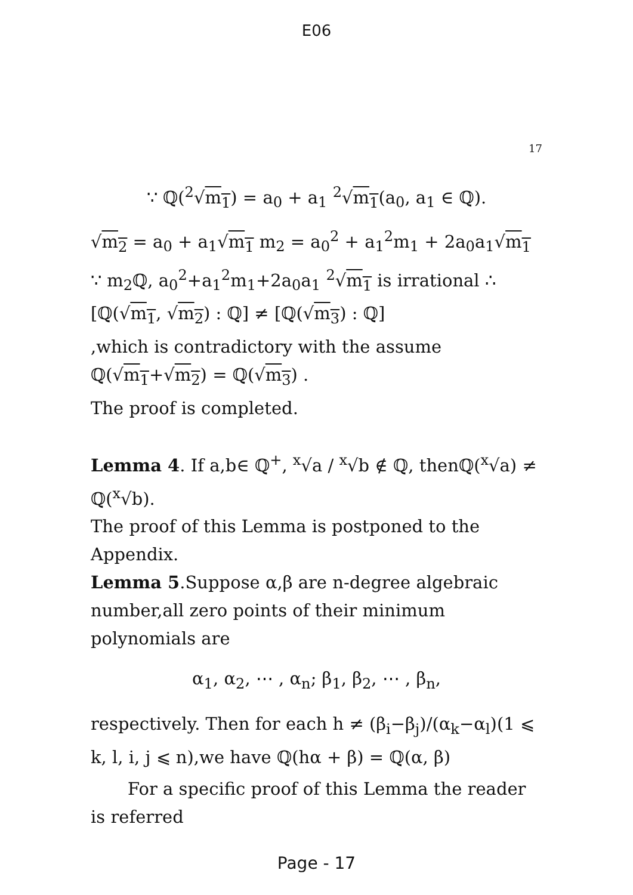E06
17
∵ ℚ(<sup>2</sup>√m<sub>1</sub>) = a<sub>0</sub> + a<sub>1</sub> <sup>2</sup>√m<sub>1</sub>(a<sub>0</sub>, a<sub>1</sub> ∈ ℚ).
√m<sub>2</sub> = a<sub>0</sub> + a<sub>1</sub>√m<sub>1</sub> m<sub>2</sub> = a<sub>0</sub><sup>2</sup> + a<sub>1</sub><sup>2</sup>m<sub>1</sub> + 2a<sub>0</sub>a<sub>1</sub>√m<sub>1</sub> ∵ m<sub>2</sub>ℚ, a<sub>0</sub><sup>2</sup>+a<sub>1</sub><sup>2</sup>m<sub>1</sub>+2a<sub>0</sub>a<sub>1</sub> <sup>2</sup>√m<sub>1</sub> is irrational ∴ [ℚ(√m<sub>1</sub>, √m<sub>2</sub>) : ℚ] ≠ [ℚ(√m<sub>3</sub>) : ℚ]
,which is contradictory with the assume ℚ(√m<sub>1</sub>+√m<sub>2</sub>) = ℚ(√m<sub>3</sub>) .
The proof is completed.
Lemma 4. If a,b∈ ℚ<sup>+</sup>, <sup>x</sup>√a / <sup>x</sup>√b ∉ ℚ, thenℚ(<sup>x</sup>√a) ≠ ℚ(<sup>x</sup>√b).
The proof of this Lemma is postponed to the Appendix.
Lemma 5.Suppose α,β are n-degree algebraic number,all zero points of their minimum polynomials are
α<sub>1</sub>, α<sub>2</sub>, ⋯ , α<sub>n</sub>; β<sub>1</sub>, β<sub>2</sub>, ⋯ , β<sub>n</sub>,
respectively. Then for each h ≠ (β<sub>i</sub>−β<sub>j</sub>)/(α<sub>k</sub>−α<sub>l</sub>)(1 ⩽ k, l, i, j ⩽ n),we have ℚ(hα + β) = ℚ(α, β)
For a specific proof of this Lemma the reader is referred
Page - 17